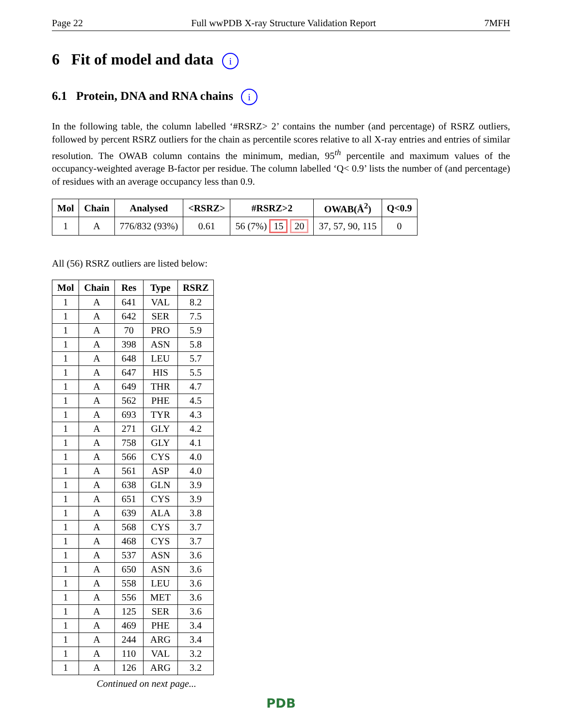Page 22 Full wwPDB X-ray Structure Validation Report 7MFH
6 Fit of model and data i
6.1 Protein, DNA and RNA chains i
In the following table, the column labelled ‘#RSRZ> 2’ contains the number (and percentage) of RSRZ outliers, followed by percent RSRZ outliers for the chain as percentile scores relative to all X-ray entries and entries of similar resolution. The OWAB column contains the minimum, median, 95<sup>th</sup> percentile and maximum values of the occupancy-weighted average B-factor per residue. The column labelled ‘Q< 0.9’ lists the number of (and percentage) of residues with an average occupancy less than 0.9.
| Mol | Chain | Analysed | <RSRZ> | #RSRZ>2 | OWAB(Å<sup>2</sup>) | Q<0.9 |
| --- | --- | --- | --- | --- | --- | --- |
| 1 | A | 776/832 (93%) | 0.61 | 56 (7%) 15 20 | 37, 57, 90, 115 | 0 |
All (56) RSRZ outliers are listed below:
| Mol | Chain | Res | Type | RSRZ |
| --- | --- | --- | --- | --- |
| 1 | A | 641 | VAL | 8.2 |
| 1 | A | 642 | SER | 7.5 |
| 1 | A | 70 | PRO | 5.9 |
| 1 | A | 398 | ASN | 5.8 |
| 1 | A | 648 | LEU | 5.7 |
| 1 | A | 647 | HIS | 5.5 |
| 1 | A | 649 | THR | 4.7 |
| 1 | A | 562 | PHE | 4.5 |
| 1 | A | 693 | TYR | 4.3 |
| 1 | A | 271 | GLY | 4.2 |
| 1 | A | 758 | GLY | 4.1 |
| 1 | A | 566 | CYS | 4.0 |
| 1 | A | 561 | ASP | 4.0 |
| 1 | A | 638 | GLN | 3.9 |
| 1 | A | 651 | CYS | 3.9 |
| 1 | A | 639 | ALA | 3.8 |
| 1 | A | 568 | CYS | 3.7 |
| 1 | A | 468 | CYS | 3.7 |
| 1 | A | 537 | ASN | 3.6 |
| 1 | A | 650 | ASN | 3.6 |
| 1 | A | 558 | LEU | 3.6 |
| 1 | A | 556 | MET | 3.6 |
| 1 | A | 125 | SER | 3.6 |
| 1 | A | 469 | PHE | 3.4 |
| 1 | A | 244 | ARG | 3.4 |
| 1 | A | 110 | VAL | 3.2 |
| 1 | A | 126 | ARG | 3.2 |
Continued on next page...
PDB